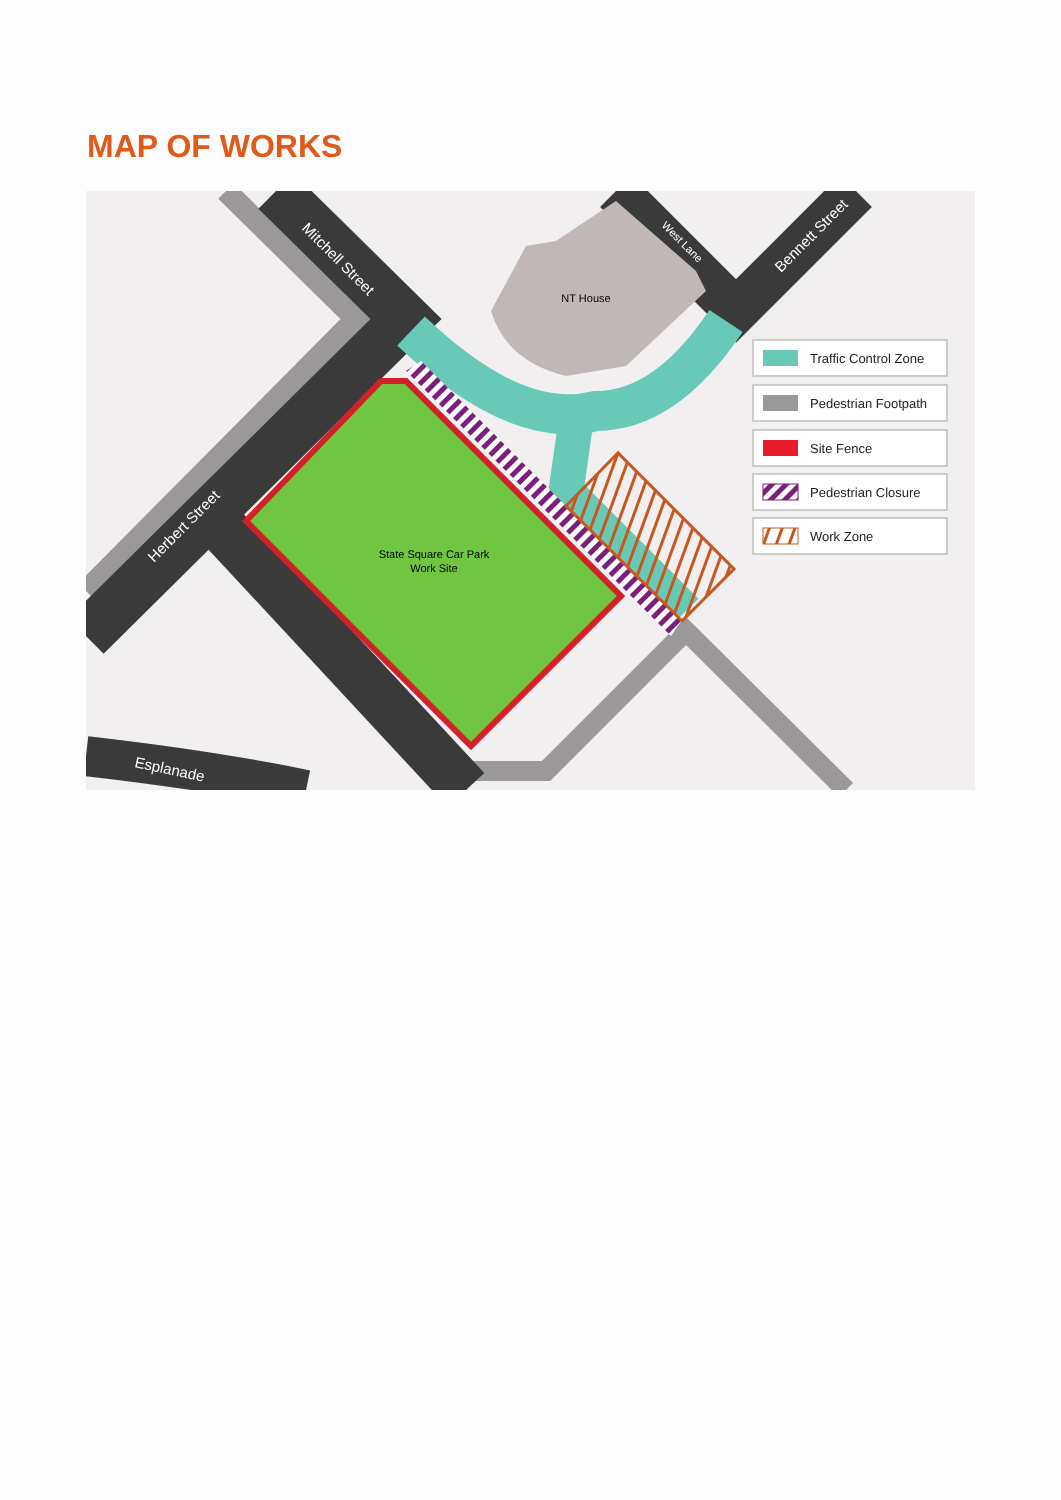MAP OF WORKS
NT House
State Square Car Park
Work Site
Mitchell Street
Herbert Street
West Lane
Bennett Street
Esplanade
Traffic Control Zone
Pedestrian Footpath
Site Fence
Pedestrian Closure
Work Zone